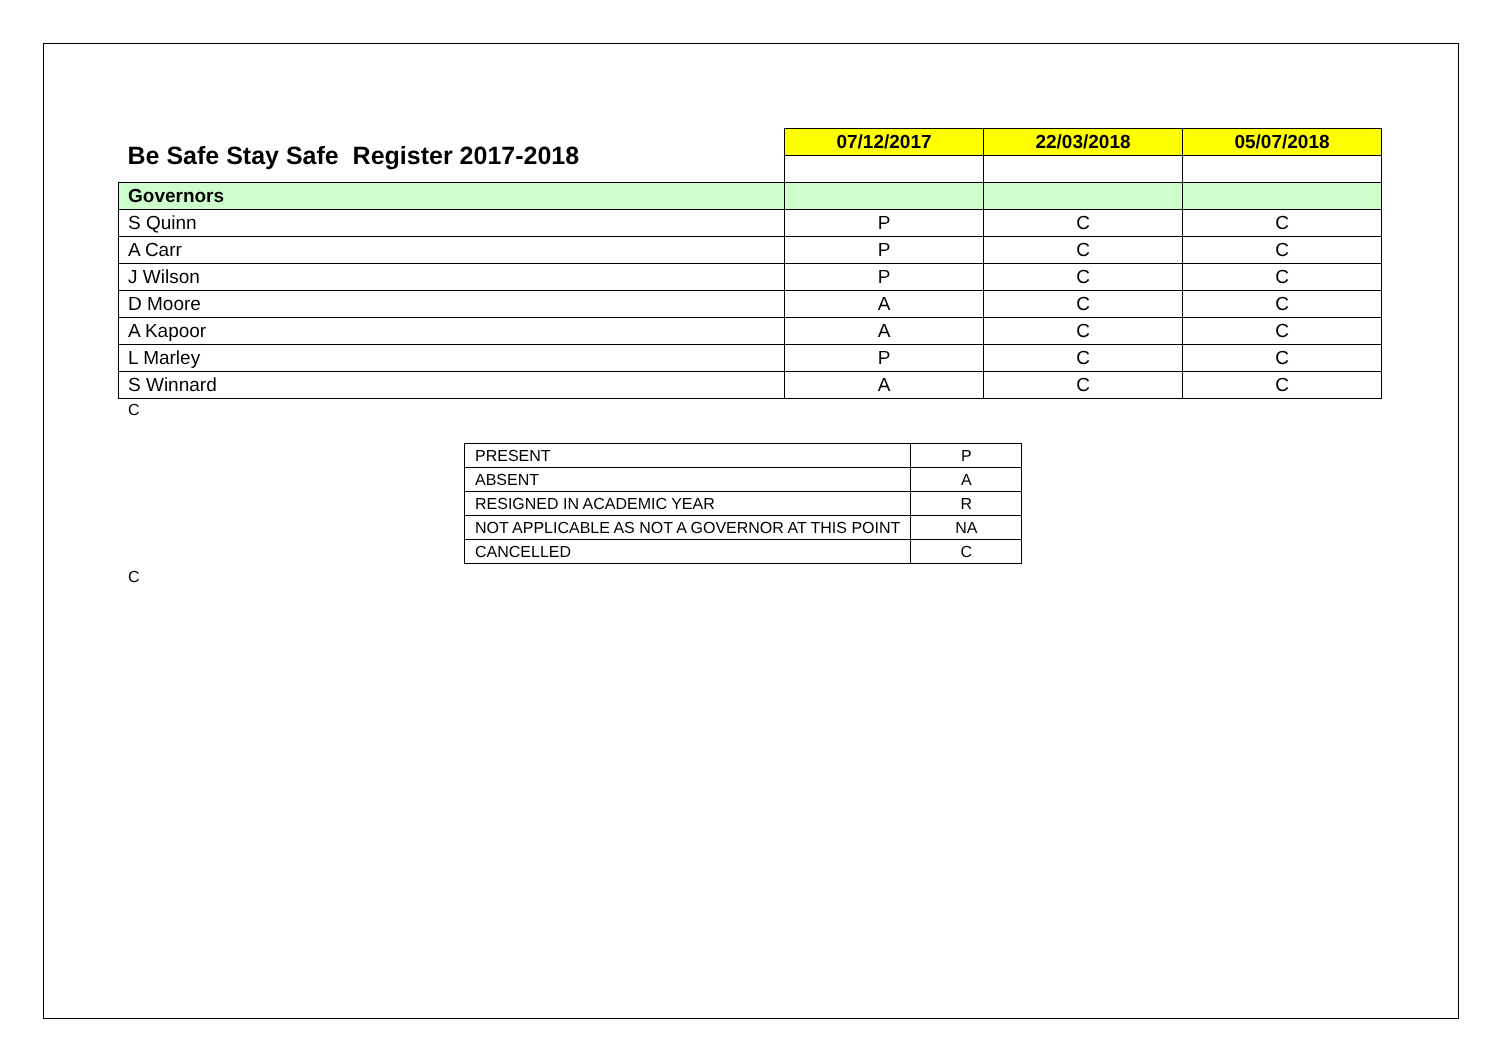| Be Safe Stay Safe Register 2017-2018 | 07/12/2017 | 22/03/2018 | 05/07/2018 |
| Governors | | | |
| S Quinn | P | C | C |
| A Carr | P | C | C |
| J Wilson | P | C | C |
| D Moore | A | C | C |
| A Kapoor | A | C | C |
| L Marley | P | C | C |
| S Winnard | A | C | C |
C
| PRESENT | P |
| ABSENT | A |
| RESIGNED IN ACADEMIC YEAR | R |
| NOT APPLICABLE AS NOT A GOVERNOR AT THIS POINT | NA |
| CANCELLED | C |
C